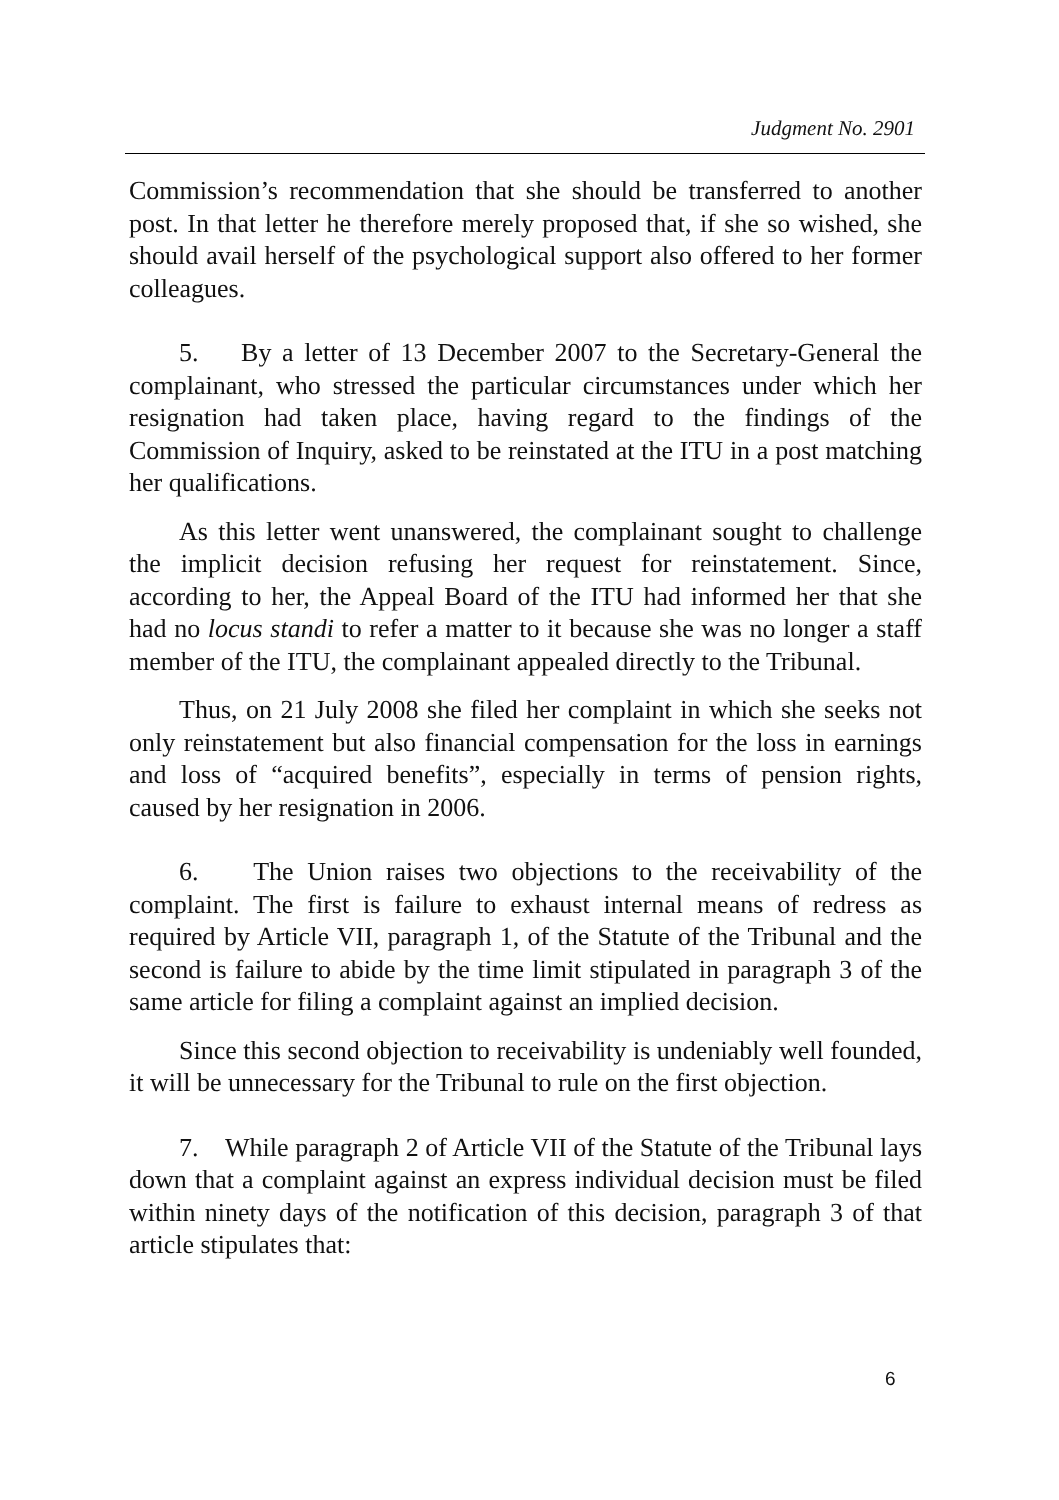Judgment No. 2901
Commission’s recommendation that she should be transferred to another post. In that letter he therefore merely proposed that, if she so wished, she should avail herself of the psychological support also offered to her former colleagues.
5. By a letter of 13 December 2007 to the Secretary-General the complainant, who stressed the particular circumstances under which her resignation had taken place, having regard to the findings of the Commission of Inquiry, asked to be reinstated at the ITU in a post matching her qualifications.
As this letter went unanswered, the complainant sought to challenge the implicit decision refusing her request for reinstatement. Since, according to her, the Appeal Board of the ITU had informed her that she had no locus standi to refer a matter to it because she was no longer a staff member of the ITU, the complainant appealed directly to the Tribunal.
Thus, on 21 July 2008 she filed her complaint in which she seeks not only reinstatement but also financial compensation for the loss in earnings and loss of “acquired benefits”, especially in terms of pension rights, caused by her resignation in 2006.
6. The Union raises two objections to the receivability of the complaint. The first is failure to exhaust internal means of redress as required by Article VII, paragraph 1, of the Statute of the Tribunal and the second is failure to abide by the time limit stipulated in paragraph 3 of the same article for filing a complaint against an implied decision.
Since this second objection to receivability is undeniably well founded, it will be unnecessary for the Tribunal to rule on the first objection.
7. While paragraph 2 of Article VII of the Statute of the Tribunal lays down that a complaint against an express individual decision must be filed within ninety days of the notification of this decision, paragraph 3 of that article stipulates that:
6